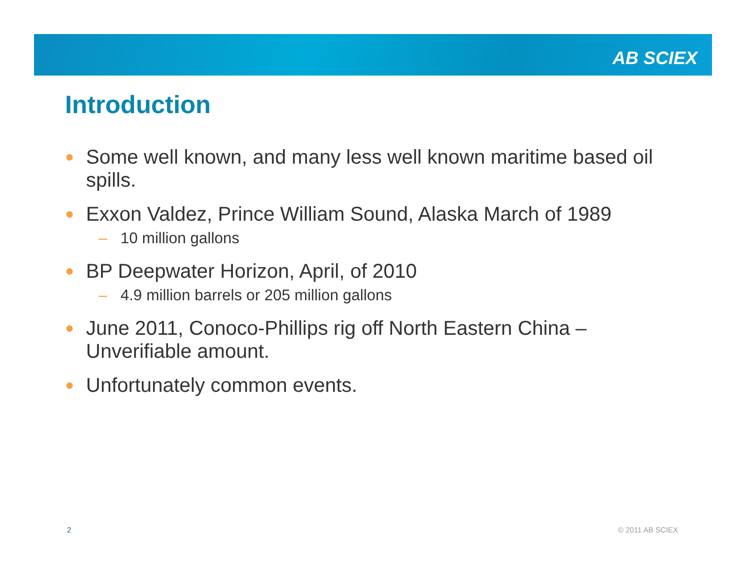AB SCIEX
Introduction
● Some well known, and many less well known maritime based oil spills.
● Exxon Valdez, Prince William Sound, Alaska March of 1989
– 10 million gallons
● BP Deepwater Horizon, April, of 2010
– 4.9 million barrels or 205 million gallons
● June 2011, Conoco-Phillips rig off North Eastern China – Unverifiable amount.
● Unfortunately common events.
2 © 2011 AB SCIEX